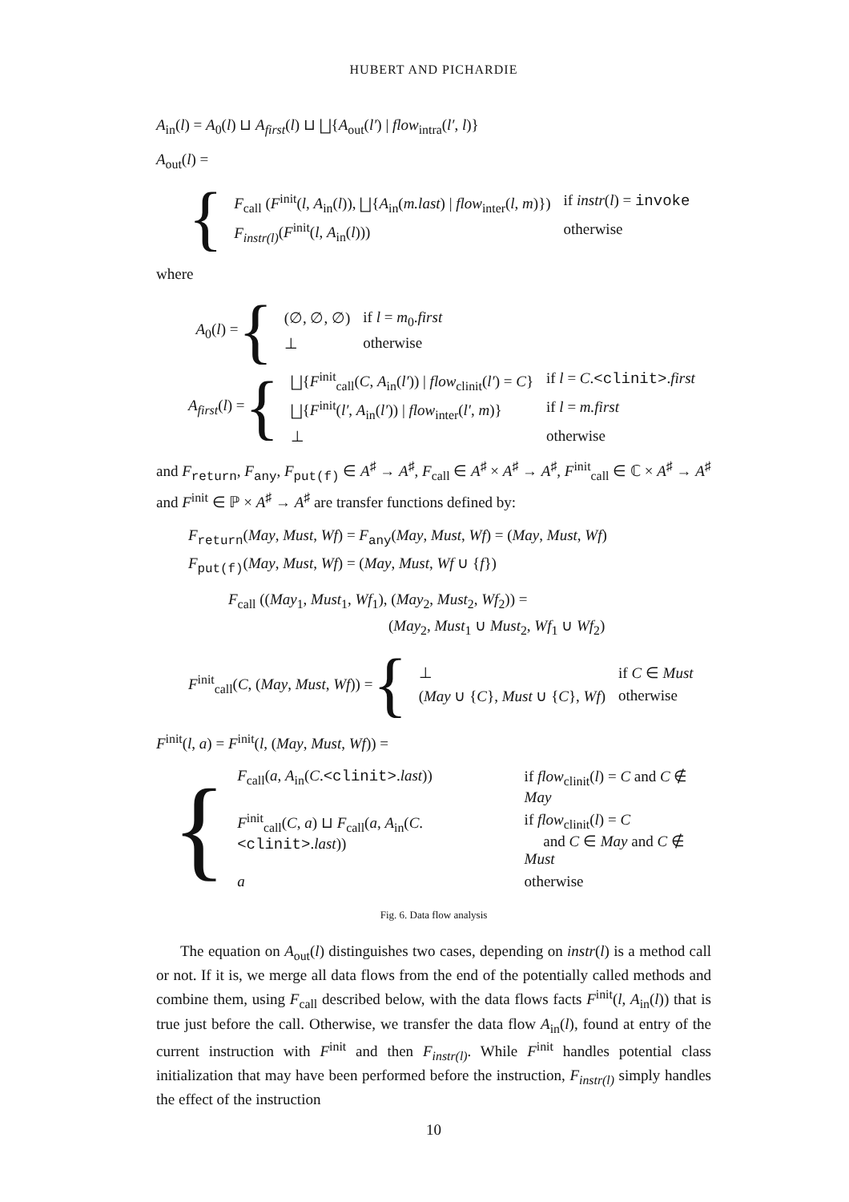HUBERT AND PICHARDIE
A<sub>in</sub>(l) = A<sub>0</sub>(l) ⊔ A<sub>first</sub>(l) ⊔ ⨆{A<sub>out</sub>(l′) | flow<sub>intra</sub>(l′, l)}
A<sub>out</sub>(l) =
{
| F<sub>call</sub> ( F<sup>init</sup>( l , A<sub>in</sub>( l )), ⨆{ A<sub>in</sub>( m.last ) / flow<sub>inter</sub>( l , m )}) | if instr ( l ) = invoke |
| F<sub>instr(l)</sub> ( F<sup>init</sup>( l , A<sub>in</sub>( l ))) | otherwise |
where
A<sub>0</sub>(l) = {
| (∅, ∅, ∅) | if l = m<sub>0</sub>. first |
| ⊥ | otherwise |
A<sub>first</sub>(l) = {
| ⨆{ F<sup>init</sup><sub>call</sub>( C , A<sub>in</sub>( l′ )) / flow<sub>clinit</sub>( l′ ) = C } | if l = C . <clinit> . first |
| ⨆{ F<sup>init</sup>( l′ , A<sub>in</sub>( l′ )) / flow<sub>inter</sub>( l′ , m )} | if l = m.first |
| ⊥ | otherwise |
and F<sub>return</sub>, F<sub>any</sub>, F<sub>put(f)</sub> ∈ A<sup>♯</sup> → A<sup>♯</sup>, F<sub>call</sub> ∈ A<sup>♯</sup> × A<sup>♯</sup> → A<sup>♯</sup>, F<sup>init</sup><sub>call</sub> ∈ ℂ × A<sup>♯</sup> → A<sup>♯</sup> and F<sup>init</sup> ∈ ℙ × A<sup>♯</sup> → A<sup>♯</sup> are transfer functions defined by:
F<sub>return</sub>(May, Must, Wf) = F<sub>any</sub>(May, Must, Wf) = (May, Must, Wf)
F<sub>put(f)</sub>(May, Must, Wf) = (May, Must, Wf ∪ {f})
F<sub>call</sub> ((May<sub>1</sub>, Must<sub>1</sub>, Wf<sub>1</sub>), (May<sub>2</sub>, Must<sub>2</sub>, Wf<sub>2</sub>)) =
(May<sub>2</sub>, Must<sub>1</sub> ∪ Must<sub>2</sub>, Wf<sub>1</sub> ∪ Wf<sub>2</sub>)
F<sup>init</sup><sub>call</sub>(C, (May, Must, Wf)) = {
| ⊥ | if C ∈ Must |
| ( May ∪ { C }, Must ∪ { C }, Wf ) | otherwise |
F<sup>init</sup>(l, a) = F<sup>init</sup>(l, (May, Must, Wf)) =
{
| F<sub>call</sub>( a , A<sub>in</sub>( C . <clinit> . last )) | if flow<sub>clinit</sub>( l ) = C and C ∉ May |
| F<sup>init</sup><sub>call</sub>( C , a ) ⊔ F<sub>call</sub>( a , A<sub>in</sub>( C . <clinit> . last )) | if flow<sub>clinit</sub>( l ) = C and C ∈ May and C ∉ Must |
| a | otherwise |
Fig. 6. Data flow analysis
The equation on A<sub>out</sub>(l) distinguishes two cases, depending on instr(l) is a method call or not. If it is, we merge all data flows from the end of the potentially called methods and combine them, using F<sub>call</sub> described below, with the data flows facts F<sup>init</sup>(l, A<sub>in</sub>(l)) that is true just before the call. Otherwise, we transfer the data flow A<sub>in</sub>(l), found at entry of the current instruction with F<sup>init</sup> and then F<sub>instr(l)</sub>. While F<sup>init</sup> handles potential class initialization that may have been performed before the instruction, F<sub>instr(l)</sub> simply handles the effect of the instruction
10